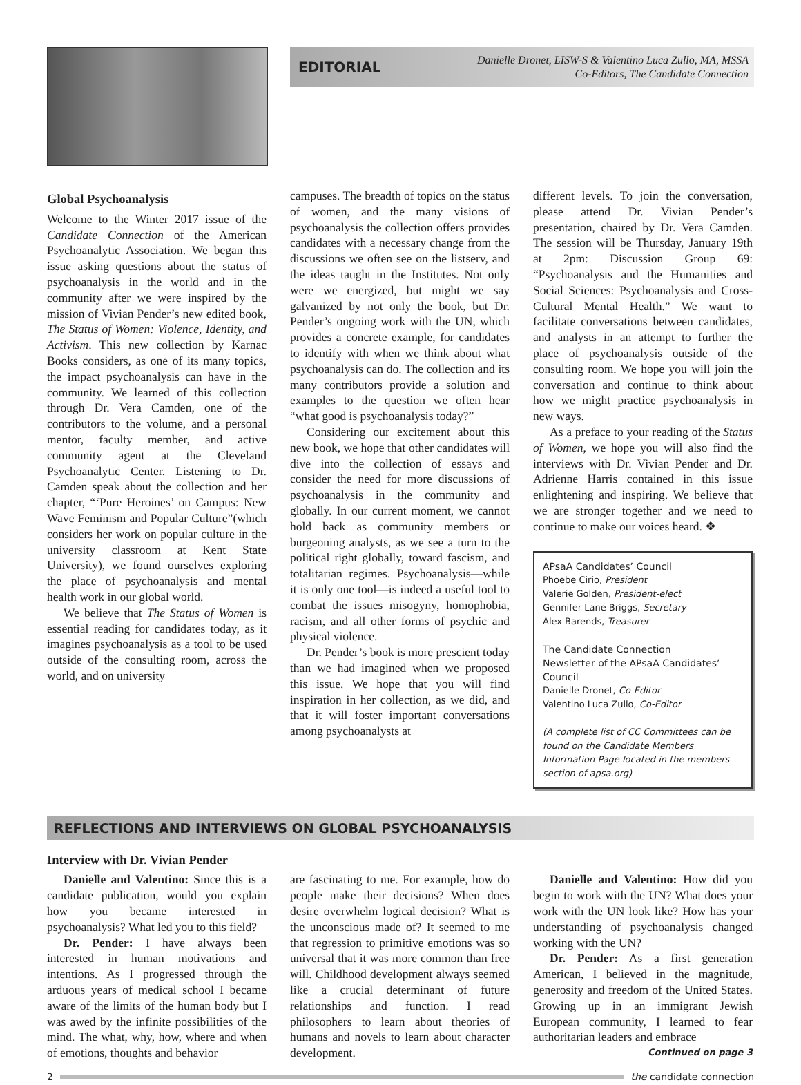EDITORIAL Danielle Dronet, LISW-S & Valentino Luca Zullo, MA, MSSA
Co-Editors, The Candidate Connection
Global Psychoanalysis
Welcome to the Winter 2017 issue of the Candidate Connection of the American Psychoanalytic Association. We began this issue asking questions about the status of psychoanalysis in the world and in the community after we were inspired by the mission of Vivian Pender’s new edited book, The Status of Women: Violence, Identity, and Activism. This new collection by Karnac Books considers, as one of its many topics, the impact psychoanalysis can have in the community. We learned of this collection through Dr. Vera Camden, one of the contributors to the volume, and a personal mentor, faculty member, and active community agent at the Cleveland Psychoanalytic Center. Listening to Dr. Camden speak about the collection and her chapter, “‘Pure Heroines’ on Campus: New Wave Feminism and Popular Culture”(which considers her work on popular culture in the university classroom at Kent State University), we found ourselves exploring the place of psychoanalysis and mental health work in our global world.
We believe that The Status of Women is essential reading for candidates today, as it imagines psychoanalysis as a tool to be used outside of the consulting room, across the world, and on university
campuses. The breadth of topics on the status of women, and the many visions of psychoanalysis the collection offers provides candidates with a necessary change from the discussions we often see on the listserv, and the ideas taught in the Institutes. Not only were we energized, but might we say galvanized by not only the book, but Dr. Pender’s ongoing work with the UN, which provides a concrete example, for candidates to identify with when we think about what psychoanalysis can do. The collection and its many contributors provide a solution and examples to the question we often hear “what good is psychoanalysis today?”
Considering our excitement about this new book, we hope that other candidates will dive into the collection of essays and consider the need for more discussions of psychoanalysis in the community and globally. In our current moment, we cannot hold back as community members or burgeoning analysts, as we see a turn to the political right globally, toward fascism, and totalitarian regimes. Psychoanalysis—while it is only one tool—is indeed a useful tool to combat the issues misogyny, homophobia, racism, and all other forms of psychic and physical violence.
Dr. Pender’s book is more prescient today than we had imagined when we proposed this issue. We hope that you will find inspiration in her collection, as we did, and that it will foster important conversations among psychoanalysts at
different levels. To join the conversation, please attend Dr. Vivian Pender’s presentation, chaired by Dr. Vera Camden. The session will be Thursday, January 19th at 2pm: Discussion Group 69: “Psychoanalysis and the Humanities and Social Sciences: Psychoanalysis and Cross-Cultural Mental Health.” We want to facilitate conversations between candidates, and analysts in an attempt to further the place of psychoanalysis outside of the consulting room. We hope you will join the conversation and continue to think about how we might practice psychoanalysis in new ways.
As a preface to your reading of the Status of Women, we hope you will also find the interviews with Dr. Vivian Pender and Dr. Adrienne Harris contained in this issue enlightening and inspiring. We believe that we are stronger together and we need to continue to make our voices heard. ❖
APsaA Candidates’ Council
Phoebe Cirio, President
Valerie Golden, President-elect
Gennifer Lane Briggs, Secretary
Alex Barends, Treasurer
The Candidate Connection
Newsletter of the APsaA Candidates’ Council
Danielle Dronet, Co-Editor
Valentino Luca Zullo, Co-Editor
(A complete list of CC Committees can be found on the Candidate Members Information Page located in the members section of apsa.org)
REFLECTIONS AND INTERVIEWS ON GLOBAL PSYCHOANALYSIS
Interview with Dr. Vivian Pender
Danielle and Valentino: Since this is a candidate publication, would you explain how you became interested in psychoanalysis? What led you to this field?
Dr. Pender: I have always been interested in human motivations and intentions. As I progressed through the arduous years of medical school I became aware of the limits of the human body but I was awed by the infinite possibilities of the mind. The what, why, how, where and when of emotions, thoughts and behavior
are fascinating to me. For example, how do people make their decisions? When does desire overwhelm logical decision? What is the unconscious made of? It seemed to me that regression to primitive emotions was so universal that it was more common than free will. Childhood development always seemed like a crucial determinant of future relationships and function. I read philosophers to learn about theories of humans and novels to learn about character development.
Danielle and Valentino: How did you begin to work with the UN? What does your work with the UN look like? How has your understanding of psychoanalysis changed working with the UN?
Dr. Pender: As a first generation American, I believed in the magnitude, generosity and freedom of the United States. Growing up in an immigrant Jewish European community, I learned to fear authoritarian leaders and embrace
Continued on page 3
2 the candidate connection